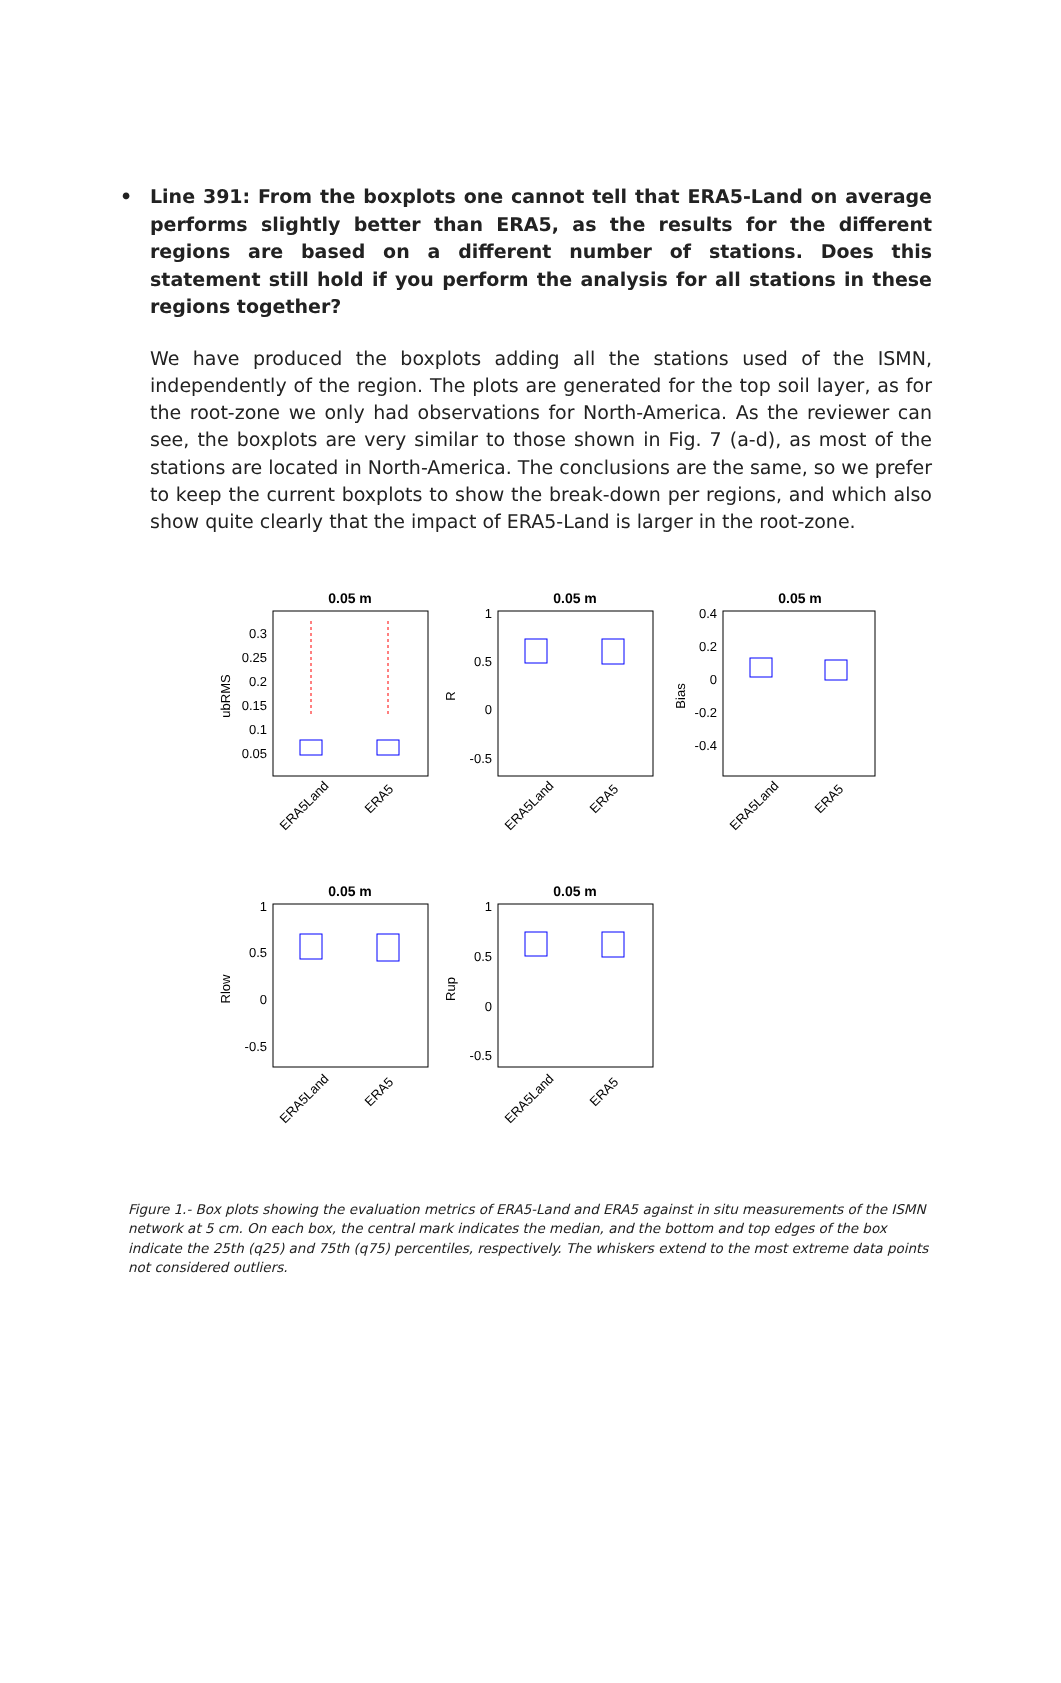• Line 391: From the boxplots one cannot tell that ERA5-Land on average performs slightly better than ERA5, as the results for the different regions are based on a different number of stations. Does this statement still hold if you perform the analysis for all stations in these regions together?
We have produced the boxplots adding all the stations used of the ISMN, independently of the region. The plots are generated for the top soil layer, as for the root-zone we only had observations for North-America. As the reviewer can see, the boxplots are very similar to those shown in Fig. 7 (a-d), as most of the stations are located in North-America. The conclusions are the same, so we prefer to keep the current boxplots to show the break-down per regions, and which also show quite clearly that the impact of ERA5-Land is larger in the root-zone.
0.05 m
ubRMS
0.3
0.25
0.2
0.15
0.1
0.05
ERA5Land
ERA5
0.05 m
R
1
0.5
0
-0.5
ERA5Land
ERA5
0.05 m
Bias
0.4
0.2
0
-0.2
-0.4
ERA5Land
ERA5
0.05 m
Rlow
1
0.5
0
-0.5
ERA5Land
ERA5
0.05 m
Rup
1
0.5
0
-0.5
ERA5Land
ERA5
Figure 1.- Box plots showing the evaluation metrics of ERA5-Land and ERA5 against in situ measurements of the ISMN network at 5 cm. On each box, the central mark indicates the median, and the bottom and top edges of the box indicate the 25th (q25) and 75th (q75) percentiles, respectively. The whiskers extend to the most extreme data points not considered outliers.